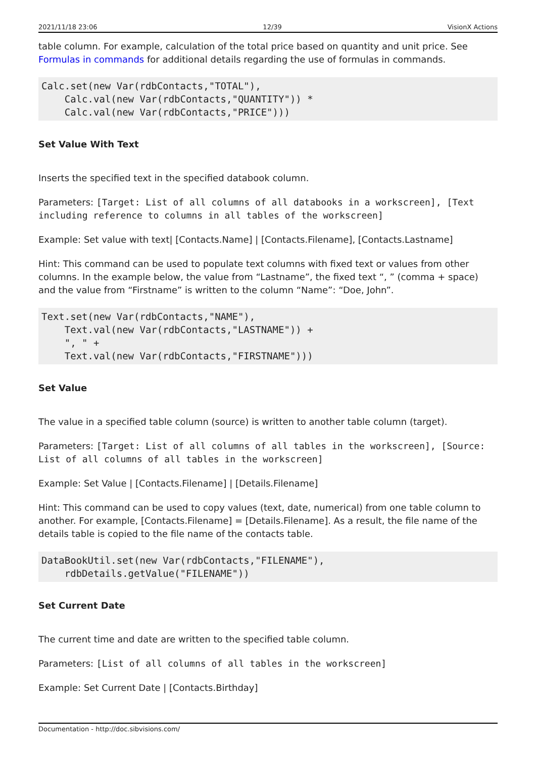2021/11/18 23:06 12/39 VisionX Actions
table column. For example, calculation of the total price based on quantity and unit price. See Formulas in commands for additional details regarding the use of formulas in commands.
Calc.set(new Var(rdbContacts,"TOTAL"),
    Calc.val(new Var(rdbContacts,"QUANTITY")) *
    Calc.val(new Var(rdbContacts,"PRICE")))
Set Value With Text
Inserts the specified text in the specified databook column.
Parameters: [Target: List of all columns of all databooks in a workscreen], [Text including reference to columns in all tables of the workscreen]
Example: Set value with text| [Contacts.Name] | [Contacts.Filename], [Contacts.Lastname]
Hint: This command can be used to populate text columns with fixed text or values from other columns. In the example below, the value from “Lastname”, the fixed text “, ” (comma + space) and the value from “Firstname” is written to the column “Name”: “Doe, John”.
Text.set(new Var(rdbContacts,"NAME"),
    Text.val(new Var(rdbContacts,"LASTNAME")) +
    ", " +
    Text.val(new Var(rdbContacts,"FIRSTNAME")))
Set Value
The value in a specified table column (source) is written to another table column (target).
Parameters: [Target: List of all columns of all tables in the workscreen], [Source: List of all columns of all tables in the workscreen]
Example: Set Value | [Contacts.Filename] | [Details.Filename]
Hint: This command can be used to copy values (text, date, numerical) from one table column to another. For example, [Contacts.Filename] = [Details.Filename]. As a result, the file name of the details table is copied to the file name of the contacts table.
DataBookUtil.set(new Var(rdbContacts,"FILENAME"),
    rdbDetails.getValue("FILENAME"))
Set Current Date
The current time and date are written to the specified table column.
Parameters: [List of all columns of all tables in the workscreen]
Example: Set Current Date | [Contacts.Birthday]
Documentation - http://doc.sibvisions.com/